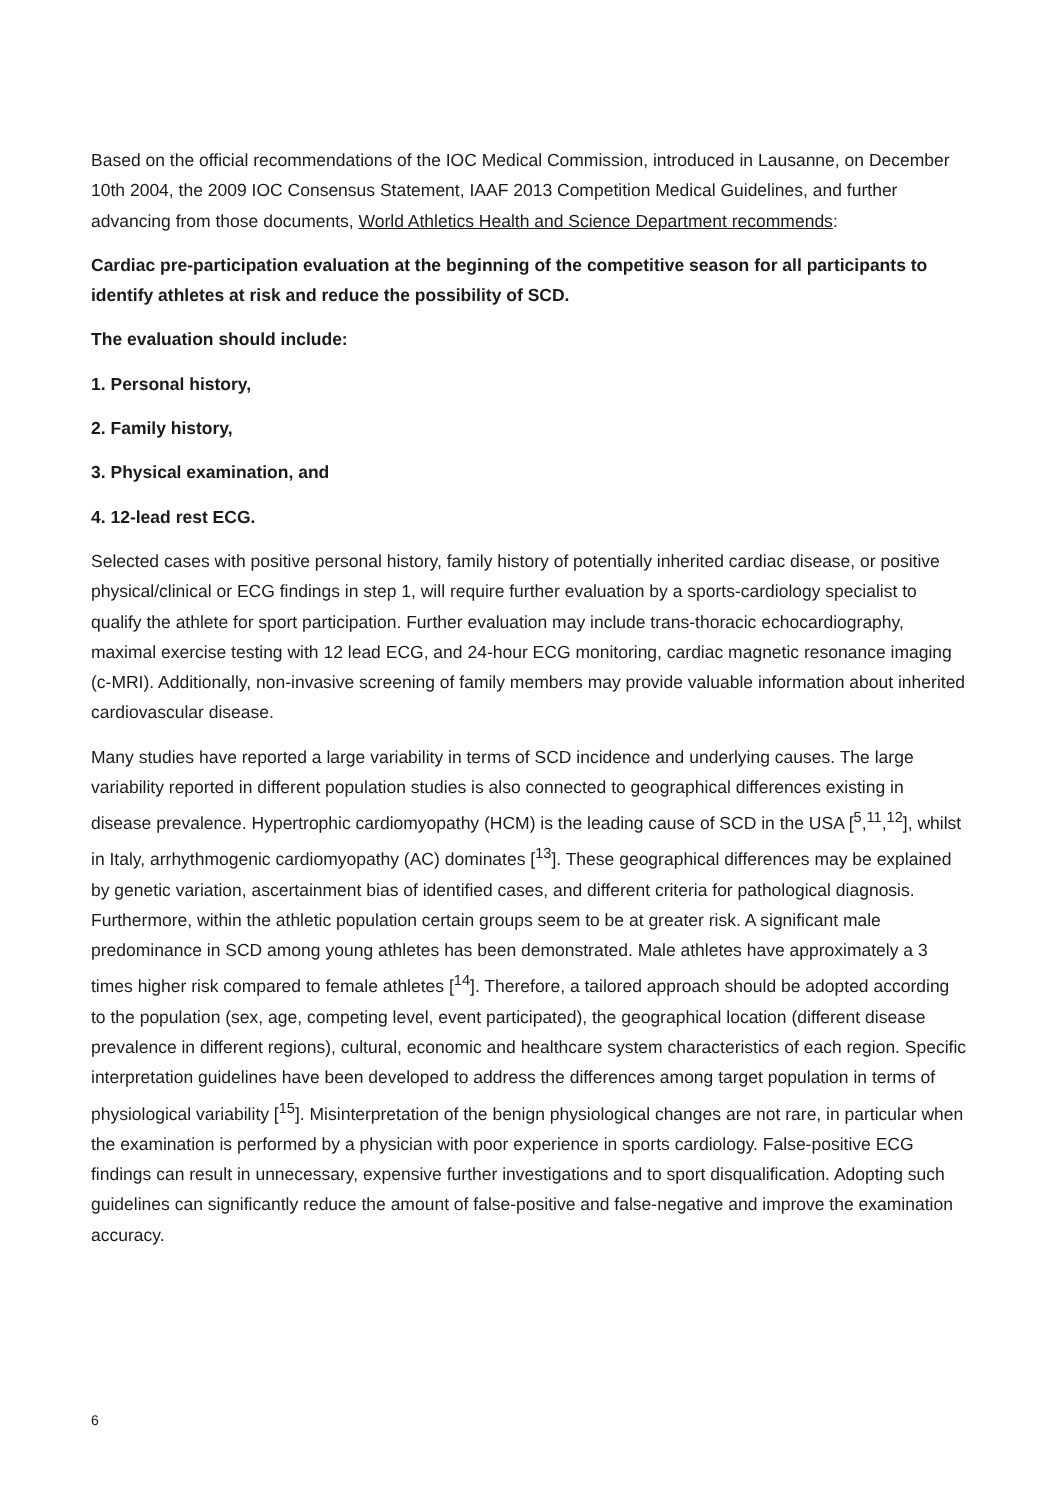Based on the official recommendations of the IOC Medical Commission, introduced in Lausanne, on December 10th 2004, the 2009 IOC Consensus Statement, IAAF 2013 Competition Medical Guidelines, and further advancing from those documents, World Athletics Health and Science Department recommends:
Cardiac pre-participation evaluation at the beginning of the competitive season for all participants to identify athletes at risk and reduce the possibility of SCD.
The evaluation should include:
1. Personal history,
2. Family history,
3. Physical examination, and
4. 12-lead rest ECG.
Selected cases with positive personal history, family history of potentially inherited cardiac disease, or positive physical/clinical or ECG findings in step 1, will require further evaluation by a sports-cardiology specialist to qualify the athlete for sport participation. Further evaluation may include trans-thoracic echocardiography, maximal exercise testing with 12 lead ECG, and 24-hour ECG monitoring, cardiac magnetic resonance imaging (c-MRI). Additionally, non-invasive screening of family members may provide valuable information about inherited cardiovascular disease.
Many studies have reported a large variability in terms of SCD incidence and underlying causes. The large variability reported in different population studies is also connected to geographical differences existing in disease prevalence. Hypertrophic cardiomyopathy (HCM) is the leading cause of SCD in the USA [<sup>5</sup>,<sup>11</sup>,<sup>12</sup>], whilst in Italy, arrhythmogenic cardiomyopathy (AC) dominates [<sup>13</sup>]. These geographical differences may be explained by genetic variation, ascertainment bias of identified cases, and different criteria for pathological diagnosis. Furthermore, within the athletic population certain groups seem to be at greater risk. A significant male predominance in SCD among young athletes has been demonstrated. Male athletes have approximately a 3 times higher risk compared to female athletes [<sup>14</sup>]. Therefore, a tailored approach should be adopted according to the population (sex, age, competing level, event participated), the geographical location (different disease prevalence in different regions), cultural, economic and healthcare system characteristics of each region. Specific interpretation guidelines have been developed to address the differences among target population in terms of physiological variability [<sup>15</sup>]. Misinterpretation of the benign physiological changes are not rare, in particular when the examination is performed by a physician with poor experience in sports cardiology. False-positive ECG findings can result in unnecessary, expensive further investigations and to sport disqualification. Adopting such guidelines can significantly reduce the amount of false-positive and false-negative and improve the examination accuracy.
6